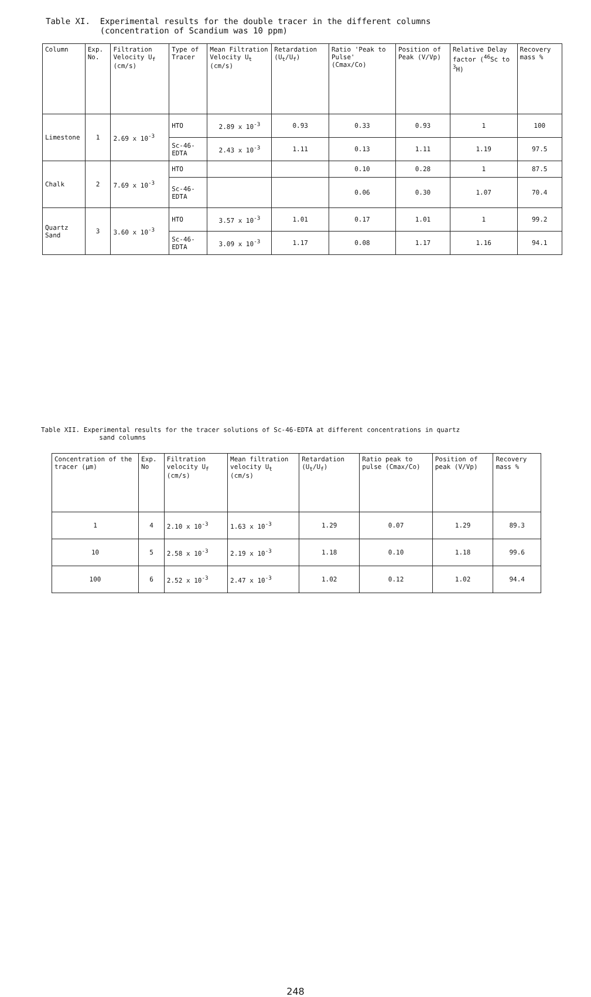Table XI. Experimental results for the double tracer in the different columns
(concentration of Scandium was 10 ppm)
| Column | Exp. No. | Filtration Velocity U<sub>f</sub> (cm/s) | Type of Tracer | Mean Filtration Velocity U<sub>t</sub> (cm/s) | Retardation (U<sub>t</sub>/U<sub>f</sub>) | Ratio 'Peak to Pulse' (Cmax/Co) | Position of Peak (V/Vp) | Relative Delay factor (<sup>46</sup>Sc to <sup>3</sup>H) | Recovery mass % |
| --- | --- | --- | --- | --- | --- | --- | --- | --- | --- |
| Limestone | 1 | 2.69 x 10<sup>-3</sup> | HTO | 2.89 x 10<sup>-3</sup> | 0.93 | 0.33 | 0.93 | 1 | 100 |
| | | | Sc-46-EDTA | 2.43 x 10<sup>-3</sup> | 1.11 | 0.13 | 1.11 | 1.19 | 97.5 |
| Chalk | 2 | 7.69 x 10<sup>-3</sup> | HTO | | | 0.10 | 0.28 | 1 | 87.5 |
| | | | Sc-46-EDTA | | | 0.06 | 0.30 | 1.07 | 70.4 |
| Quartz Sand | 3 | 3.60 x 10<sup>-3</sup> | HTO | 3.57 x 10<sup>-3</sup> | 1.01 | 0.17 | 1.01 | 1 | 99.2 |
| | | | Sc-46-EDTA | 3.09 x 10<sup>-3</sup> | 1.17 | 0.08 | 1.17 | 1.16 | 94.1 |
Table XII. Experimental results for the tracer solutions of Sc-46-EDTA at different concentrations in quartz
sand columns
| Concentration of the tracer (μm) | Exp. No | Filtration velocity U<sub>f</sub> (cm/s) | Mean filtration velocity U<sub>t</sub> (cm/s) | Retardation (U<sub>t</sub>/U<sub>f</sub>) | Ratio peak to pulse (Cmax/Co) | Position of peak (V/Vp) | Recovery mass % |
| --- | --- | --- | --- | --- | --- | --- | --- |
| 1 | 4 | 2.10 x 10<sup>-3</sup> | 1.63 x 10<sup>-3</sup> | 1.29 | 0.07 | 1.29 | 89.3 |
| 10 | 5 | 2.58 x 10<sup>-3</sup> | 2.19 x 10<sup>-3</sup> | 1.18 | 0.10 | 1.18 | 99.6 |
| 100 | 6 | 2.52 x 10<sup>-3</sup> | 2.47 x 10<sup>-3</sup> | 1.02 | 0.12 | 1.02 | 94.4 |
248